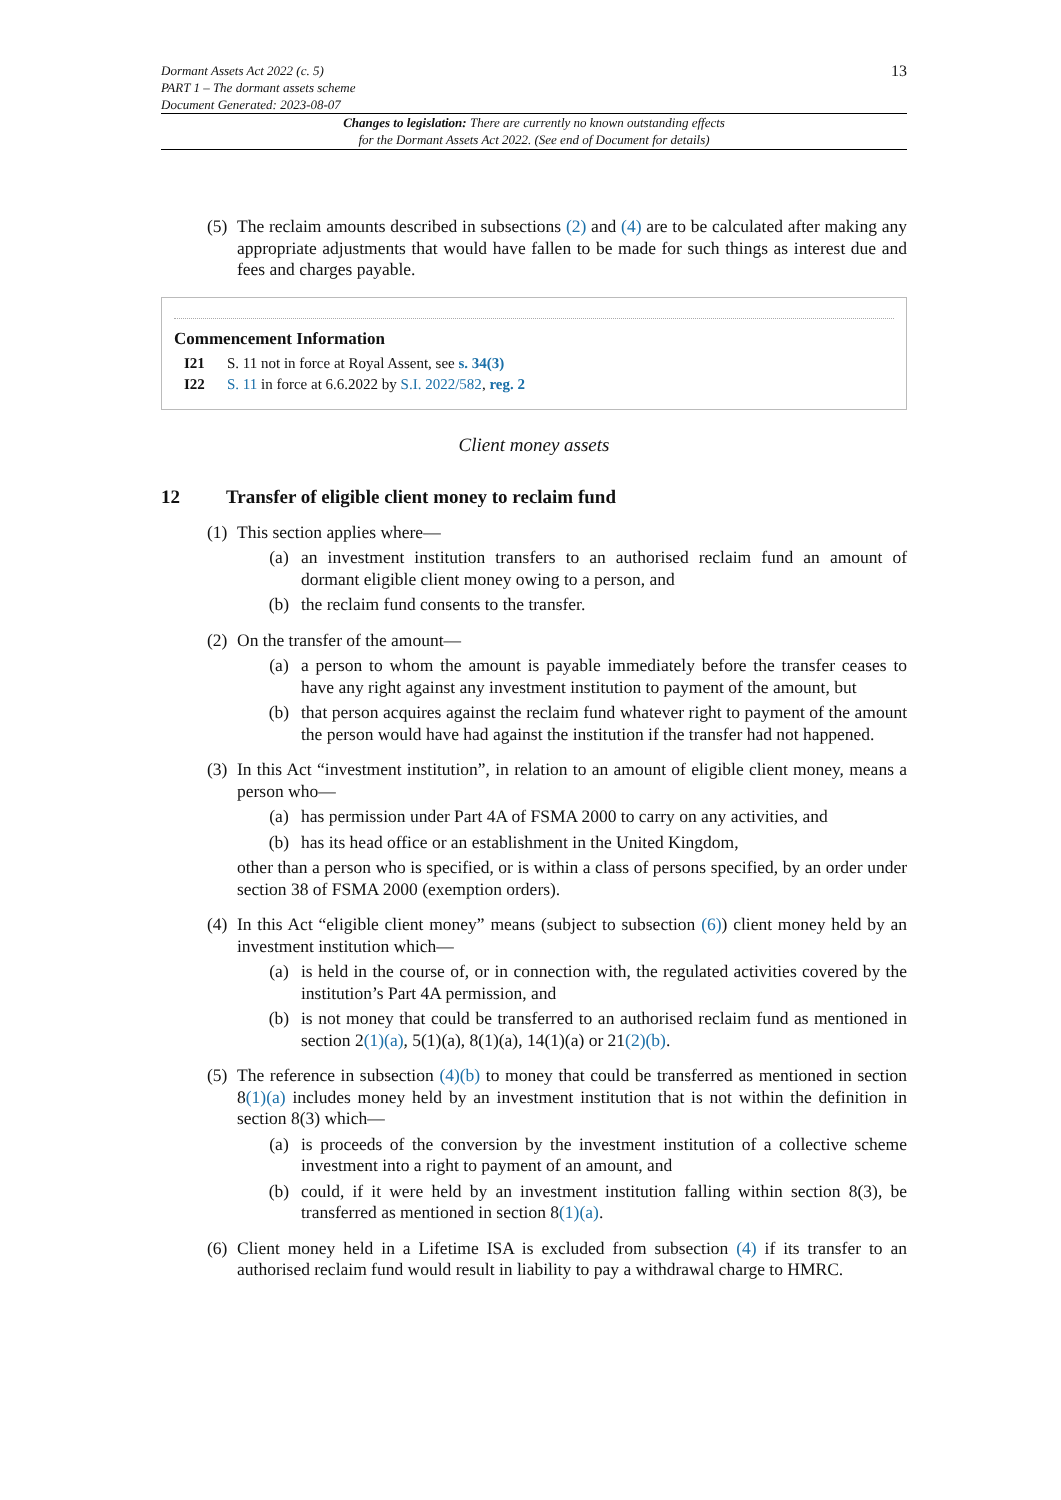Dormant Assets Act 2022 (c. 5)
PART 1 – The dormant assets scheme
Document Generated: 2023-08-07
13
Changes to legislation: There are currently no known outstanding effects
for the Dormant Assets Act 2022. (See end of Document for details)
(5) The reclaim amounts described in subsections (2) and (4) are to be calculated after making any appropriate adjustments that would have fallen to be made for such things as interest due and fees and charges payable.
Commencement Information
I21 S. 11 not in force at Royal Assent, see s. 34(3)
I22 S. 11 in force at 6.6.2022 by S.I. 2022/582, reg. 2
Client money assets
12 Transfer of eligible client money to reclaim fund
(1)
This section applies where—
(a) an investment institution transfers to an authorised reclaim fund an amount of dormant eligible client money owing to a person, and
(b) the reclaim fund consents to the transfer.
(2)
On the transfer of the amount—
(a) a person to whom the amount is payable immediately before the transfer ceases to have any right against any investment institution to payment of the amount, but
(b) that person acquires against the reclaim fund whatever right to payment of the amount the person would have had against the institution if the transfer had not happened.
(3)
In this Act “investment institution”, in relation to an amount of eligible client money, means a person who—
(a) has permission under Part 4A of FSMA 2000 to carry on any activities, and
(b) has its head office or an establishment in the United Kingdom,
other than a person who is specified, or is within a class of persons specified, by an order under section 38 of FSMA 2000 (exemption orders).
(4)
In this Act “eligible client money” means (subject to subsection (6)) client money held by an investment institution which—
(a) is held in the course of, or in connection with, the regulated activities covered by the institution’s Part 4A permission, and
(b) is not money that could be transferred to an authorised reclaim fund as mentioned in section 2(1)(a), 5(1)(a), 8(1)(a), 14(1)(a) or 21(2)(b).
(5)
The reference in subsection (4)(b) to money that could be transferred as mentioned in section 8(1)(a) includes money held by an investment institution that is not within the definition in section 8(3) which—
(a) is proceeds of the conversion by the investment institution of a collective scheme investment into a right to payment of an amount, and
(b) could, if it were held by an investment institution falling within section 8(3), be transferred as mentioned in section 8(1)(a).
(6) Client money held in a Lifetime ISA is excluded from subsection (4) if its transfer to an authorised reclaim fund would result in liability to pay a withdrawal charge to HMRC.